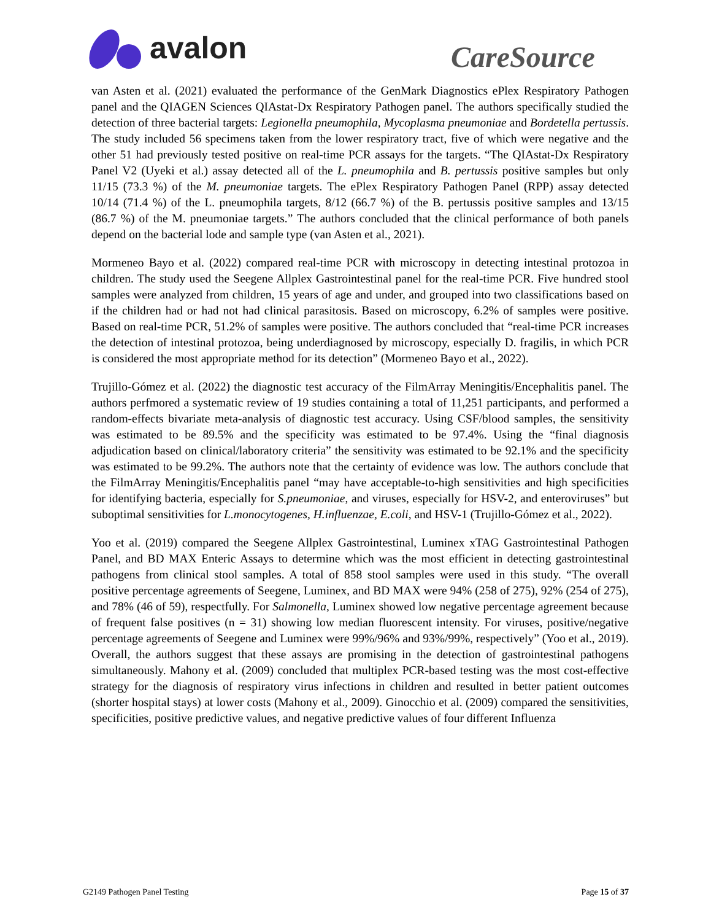avalon
CareSource
van Asten et al. (2021) evaluated the performance of the GenMark Diagnostics ePlex Respiratory Pathogen panel and the QIAGEN Sciences QIAstat-Dx Respiratory Pathogen panel. The authors specifically studied the detection of three bacterial targets: Legionella pneumophila, Mycoplasma pneumoniae and Bordetella pertussis. The study included 56 specimens taken from the lower respiratory tract, five of which were negative and the other 51 had previously tested positive on real-time PCR assays for the targets. “The QIAstat-Dx Respiratory Panel V2 (Uyeki et al.) assay detected all of the L. pneumophila and B. pertussis positive samples but only 11/15 (73.3 %) of the M. pneumoniae targets. The ePlex Respiratory Pathogen Panel (RPP) assay detected 10/14 (71.4 %) of the L. pneumophila targets, 8/12 (66.7 %) of the B. pertussis positive samples and 13/15 (86.7 %) of the M. pneumoniae targets.” The authors concluded that the clinical performance of both panels depend on the bacterial lode and sample type (van Asten et al., 2021).
Mormeneo Bayo et al. (2022) compared real-time PCR with microscopy in detecting intestinal protozoa in children. The study used the Seegene Allplex Gastrointestinal panel for the real-time PCR. Five hundred stool samples were analyzed from children, 15 years of age and under, and grouped into two classifications based on if the children had or had not had clinical parasitosis. Based on microscopy, 6.2% of samples were positive. Based on real-time PCR, 51.2% of samples were positive. The authors concluded that “real-time PCR increases the detection of intestinal protozoa, being underdiagnosed by microscopy, especially D. fragilis, in which PCR is considered the most appropriate method for its detection” (Mormeneo Bayo et al., 2022).
Trujillo-Gómez et al. (2022) the diagnostic test accuracy of the FilmArray Meningitis/Encephalitis panel. The authors perfmored a systematic review of 19 studies containing a total of 11,251 participants, and performed a random-effects bivariate meta-analysis of diagnostic test accuracy. Using CSF/blood samples, the sensitivity was estimated to be 89.5% and the specificity was estimated to be 97.4%. Using the “final diagnosis adjudication based on clinical/laboratory criteria” the sensitivity was estimated to be 92.1% and the specificity was estimated to be 99.2%. The authors note that the certainty of evidence was low. The authors conclude that the FilmArray Meningitis/Encephalitis panel “may have acceptable-to-high sensitivities and high specificities for identifying bacteria, especially for S.pneumoniae, and viruses, especially for HSV-2, and enteroviruses” but suboptimal sensitivities for L.monocytogenes, H.influenzae, E.coli, and HSV-1 (Trujillo-Gómez et al., 2022).
Yoo et al. (2019) compared the Seegene Allplex Gastrointestinal, Luminex xTAG Gastrointestinal Pathogen Panel, and BD MAX Enteric Assays to determine which was the most efficient in detecting gastrointestinal pathogens from clinical stool samples. A total of 858 stool samples were used in this study. “The overall positive percentage agreements of Seegene, Luminex, and BD MAX were 94% (258 of 275), 92% (254 of 275), and 78% (46 of 59), respectfully. For Salmonella, Luminex showed low negative percentage agreement because of frequent false positives (n = 31) showing low median fluorescent intensity. For viruses, positive/negative percentage agreements of Seegene and Luminex were 99%/96% and 93%/99%, respectively” (Yoo et al., 2019). Overall, the authors suggest that these assays are promising in the detection of gastrointestinal pathogens simultaneously. Mahony et al. (2009) concluded that multiplex PCR-based testing was the most cost-effective strategy for the diagnosis of respiratory virus infections in children and resulted in better patient outcomes (shorter hospital stays) at lower costs (Mahony et al., 2009). Ginocchio et al. (2009) compared the sensitivities, specificities, positive predictive values, and negative predictive values of four different Influenza
G2149 Pathogen Panel Testing Page 15 of 37